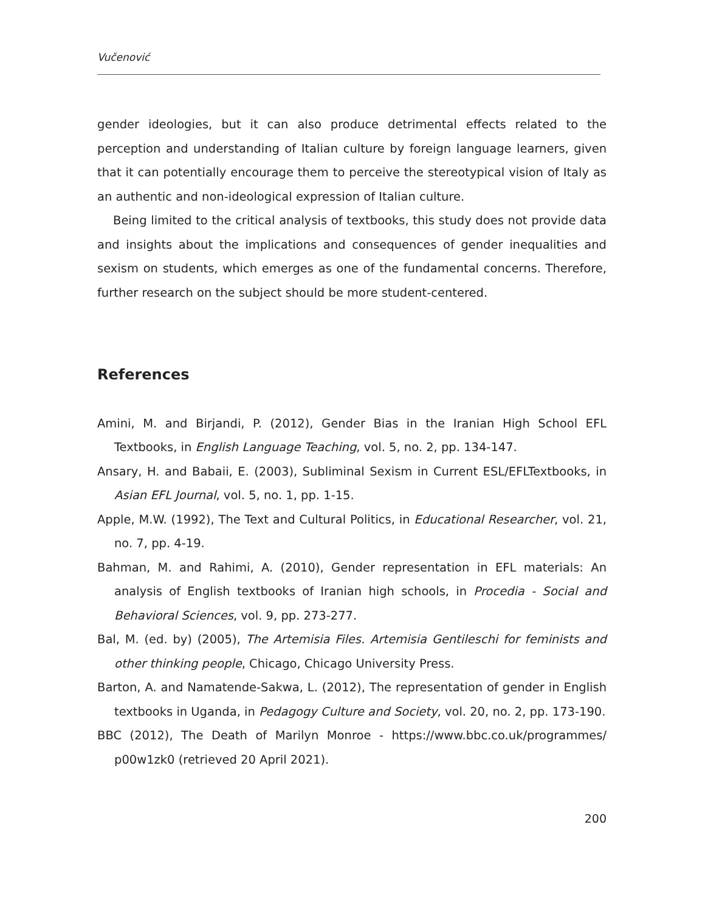Vučenović
gender ideologies, but it can also produce detrimental effects related to the perception and understanding of Italian culture by foreign language learners, given that it can potentially encourage them to perceive the stereotypical vision of Italy as an authentic and non-ideological expression of Italian culture.
Being limited to the critical analysis of textbooks, this study does not provide data and insights about the implications and consequences of gender inequalities and sexism on students, which emerges as one of the fundamental concerns. Therefore, further research on the subject should be more student-centered.
References
Amini, M. and Birjandi, P. (2012), Gender Bias in the Iranian High School EFL Textbooks, in English Language Teaching, vol. 5, no. 2, pp. 134-147.
Ansary, H. and Babaii, E. (2003), Subliminal Sexism in Current ESL/EFLTextbooks, in Asian EFL Journal, vol. 5, no. 1, pp. 1-15.
Apple, M.W. (1992), The Text and Cultural Politics, in Educational Researcher, vol. 21, no. 7, pp. 4-19.
Bahman, M. and Rahimi, A. (2010), Gender representation in EFL materials: An analysis of English textbooks of Iranian high schools, in Procedia - Social and Behavioral Sciences, vol. 9, pp. 273-277.
Bal, M. (ed. by) (2005), The Artemisia Files. Artemisia Gentileschi for feminists and other thinking people, Chicago, Chicago University Press.
Barton, A. and Namatende-Sakwa, L. (2012), The representation of gender in English textbooks in Uganda, in Pedagogy Culture and Society, vol. 20, no. 2, pp. 173-190.
BBC (2012), The Death of Marilyn Monroe - https://www.bbc.co.uk/programmes/ p00w1zk0 (retrieved 20 April 2021).
200